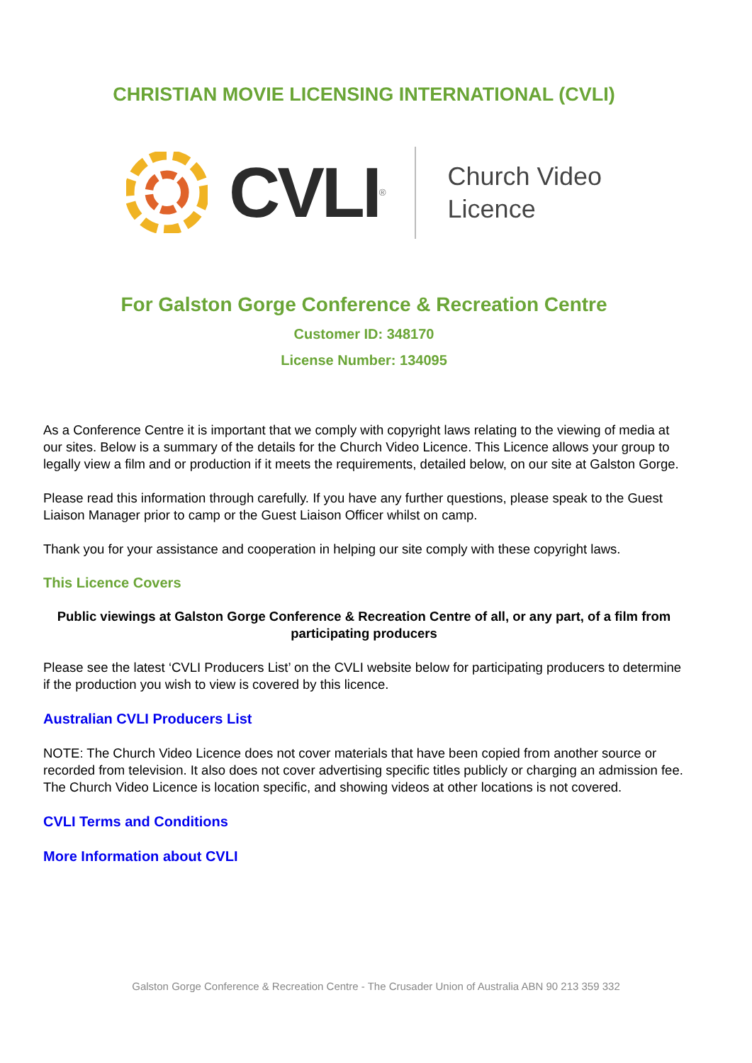CHRISTIAN MOVIE LICENSING INTERNATIONAL (CVLI)
CVLI<sup>®</sup>
Church Video
Licence
For Galston Gorge Conference & Recreation Centre
Customer ID: 348170
License Number: 134095
As a Conference Centre it is important that we comply with copyright laws relating to the viewing of media at our sites. Below is a summary of the details for the Church Video Licence. This Licence allows your group to legally view a film and or production if it meets the requirements, detailed below, on our site at Galston Gorge.
Please read this information through carefully. If you have any further questions, please speak to the Guest Liaison Manager prior to camp or the Guest Liaison Officer whilst on camp.
Thank you for your assistance and cooperation in helping our site comply with these copyright laws.
This Licence Covers
Public viewings at Galston Gorge Conference & Recreation Centre of all, or any part, of a film from participating producers
Please see the latest ‘CVLI Producers List’ on the CVLI website below for participating producers to determine if the production you wish to view is covered by this licence.
Australian CVLI Producers List
NOTE: The Church Video Licence does not cover materials that have been copied from another source or recorded from television. It also does not cover advertising specific titles publicly or charging an admission fee. The Church Video Licence is location specific, and showing videos at other locations is not covered.
CVLI Terms and Conditions
More Information about CVLI
Galston Gorge Conference & Recreation Centre - The Crusader Union of Australia ABN 90 213 359 332